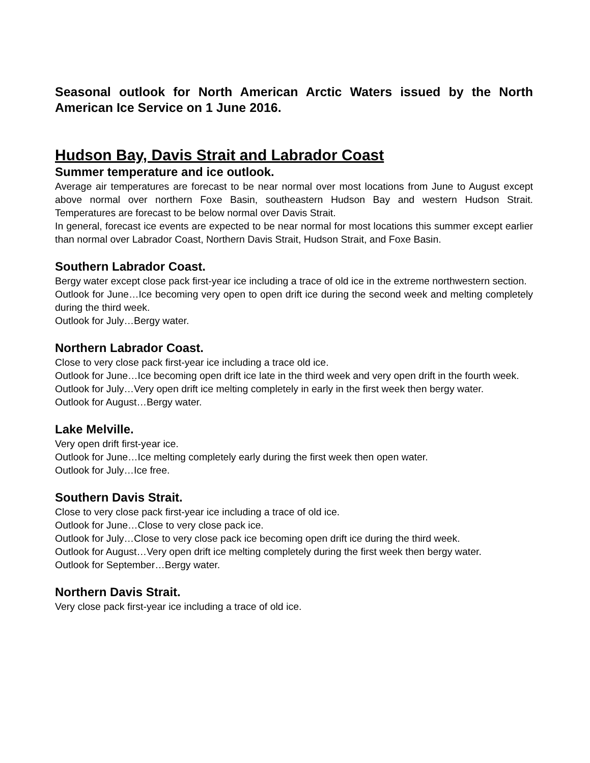Seasonal outlook for North American Arctic Waters issued by the North American Ice Service on 1 June 2016.
Hudson Bay, Davis Strait and Labrador Coast
Summer temperature and ice outlook.
Average air temperatures are forecast to be near normal over most locations from June to August except above normal over northern Foxe Basin, southeastern Hudson Bay and western Hudson Strait. Temperatures are forecast to be below normal over Davis Strait.
In general, forecast ice events are expected to be near normal for most locations this summer except earlier than normal over Labrador Coast, Northern Davis Strait, Hudson Strait, and Foxe Basin.
Southern Labrador Coast.
Bergy water except close pack first-year ice including a trace of old ice in the extreme northwestern section.
Outlook for June…Ice becoming very open to open drift ice during the second week and melting completely during the third week.
Outlook for July…Bergy water.
Northern Labrador Coast.
Close to very close pack first-year ice including a trace old ice.
Outlook for June…Ice becoming open drift ice late in the third week and very open drift in the fourth week.
Outlook for July…Very open drift ice melting completely in early in the first week then bergy water.
Outlook for August…Bergy water.
Lake Melville.
Very open drift first-year ice.
Outlook for June…Ice melting completely early during the first week then open water.
Outlook for July…Ice free.
Southern Davis Strait.
Close to very close pack first-year ice including a trace of old ice.
Outlook for June…Close to very close pack ice.
Outlook for July…Close to very close pack ice becoming open drift ice during the third week.
Outlook for August…Very open drift ice melting completely during the first week then bergy water.
Outlook for September…Bergy water.
Northern Davis Strait.
Very close pack first-year ice including a trace of old ice.